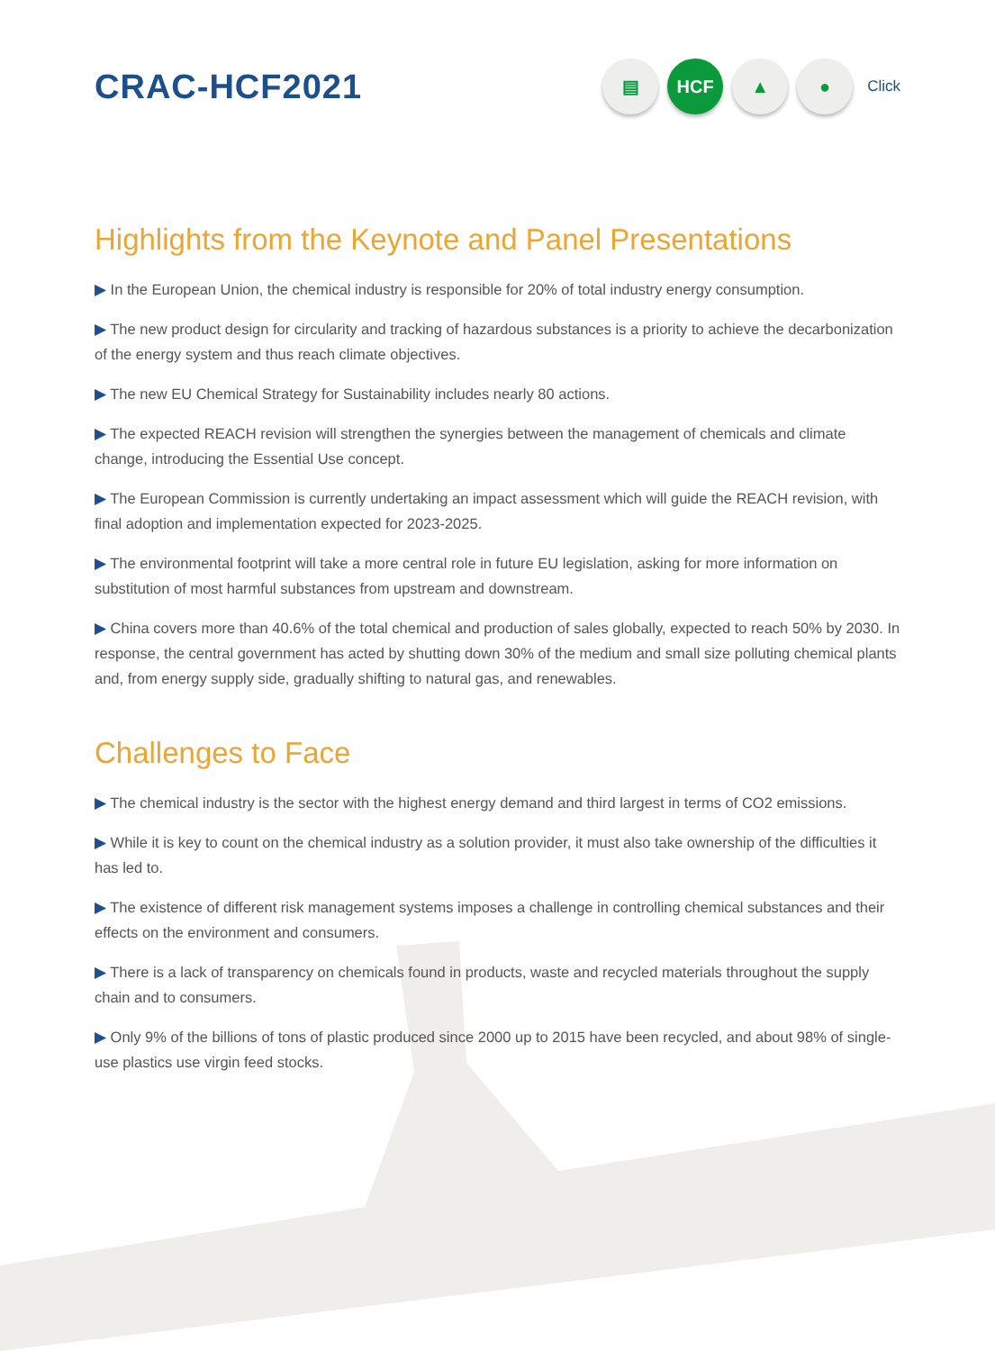CRAC-HCF2021
▤ HCF ▲ ●
Click
Highlights from the Keynote and Panel Presentations
▶ In the European Union, the chemical industry is responsible for 20% of total industry energy consumption.
▶ The new product design for circularity and tracking of hazardous substances is a priority to achieve the decarbonization of the energy system and thus reach climate objectives.
▶ The new EU Chemical Strategy for Sustainability includes nearly 80 actions.
▶ The expected REACH revision will strengthen the synergies between the management of chemicals and climate change, introducing the Essential Use concept.
▶ The European Commission is currently undertaking an impact assessment which will guide the REACH revision, with final adoption and implementation expected for 2023-2025.
▶ The environmental footprint will take a more central role in future EU legislation, asking for more information on substitution of most harmful substances from upstream and downstream.
▶ China covers more than 40.6% of the total chemical and production of sales globally, expected to reach 50% by 2030. In response, the central government has acted by shutting down 30% of the medium and small size polluting chemical plants and, from energy supply side, gradually shifting to natural gas, and renewables.
Challenges to Face
▶ The chemical industry is the sector with the highest energy demand and third largest in terms of CO2 emissions.
▶ While it is key to count on the chemical industry as a solution provider, it must also take ownership of the difficulties it has led to.
▶ The existence of different risk management systems imposes a challenge in controlling chemical substances and their effects on the environment and consumers.
▶ There is a lack of transparency on chemicals found in products, waste and recycled materials throughout the supply chain and to consumers.
▶ Only 9% of the billions of tons of plastic produced since 2000 up to 2015 have been recycled, and about 98% of single-use plastics use virgin feed stocks.